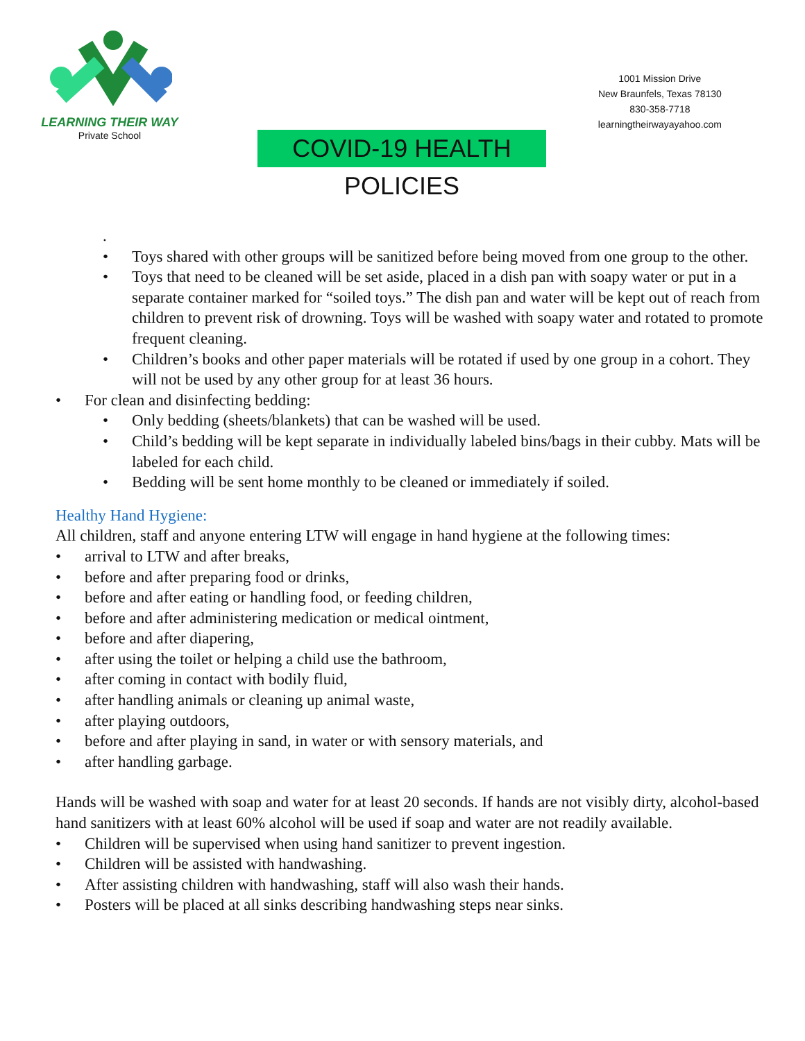LEARNING THEIR WAY
Private School
COVID-19 HEALTH POLICIES
1001 Mission Drive
New Braunfels, Texas 78130
830-358-7718
learningtheirwayayahoo.com
.
• Toys shared with other groups will be sanitized before being moved from one group to the other.
• Toys that need to be cleaned will be set aside, placed in a dish pan with soapy water or put in a separate container marked for “soiled toys.” The dish pan and water will be kept out of reach from children to prevent risk of drowning. Toys will be washed with soapy water and rotated to promote frequent cleaning.
• Children’s books and other paper materials will be rotated if used by one group in a cohort. They will not be used by any other group for at least 36 hours.
• For clean and disinfecting bedding:
• Only bedding (sheets/blankets) that can be washed will be used.
• Child’s bedding will be kept separate in individually labeled bins/bags in their cubby. Mats will be labeled for each child.
• Bedding will be sent home monthly to be cleaned or immediately if soiled.
Healthy Hand Hygiene:
All children, staff and anyone entering LTW will engage in hand hygiene at the following times:
• arrival to LTW and after breaks,
• before and after preparing food or drinks,
• before and after eating or handling food, or feeding children,
• before and after administering medication or medical ointment,
• before and after diapering,
• after using the toilet or helping a child use the bathroom,
• after coming in contact with bodily fluid,
• after handling animals or cleaning up animal waste,
• after playing outdoors,
• before and after playing in sand, in water or with sensory materials, and
• after handling garbage.
Hands will be washed with soap and water for at least 20 seconds. If hands are not visibly dirty, alcohol-based hand sanitizers with at least 60% alcohol will be used if soap and water are not readily available.
• Children will be supervised when using hand sanitizer to prevent ingestion.
• Children will be assisted with handwashing.
• After assisting children with handwashing, staff will also wash their hands.
• Posters will be placed at all sinks describing handwashing steps near sinks.